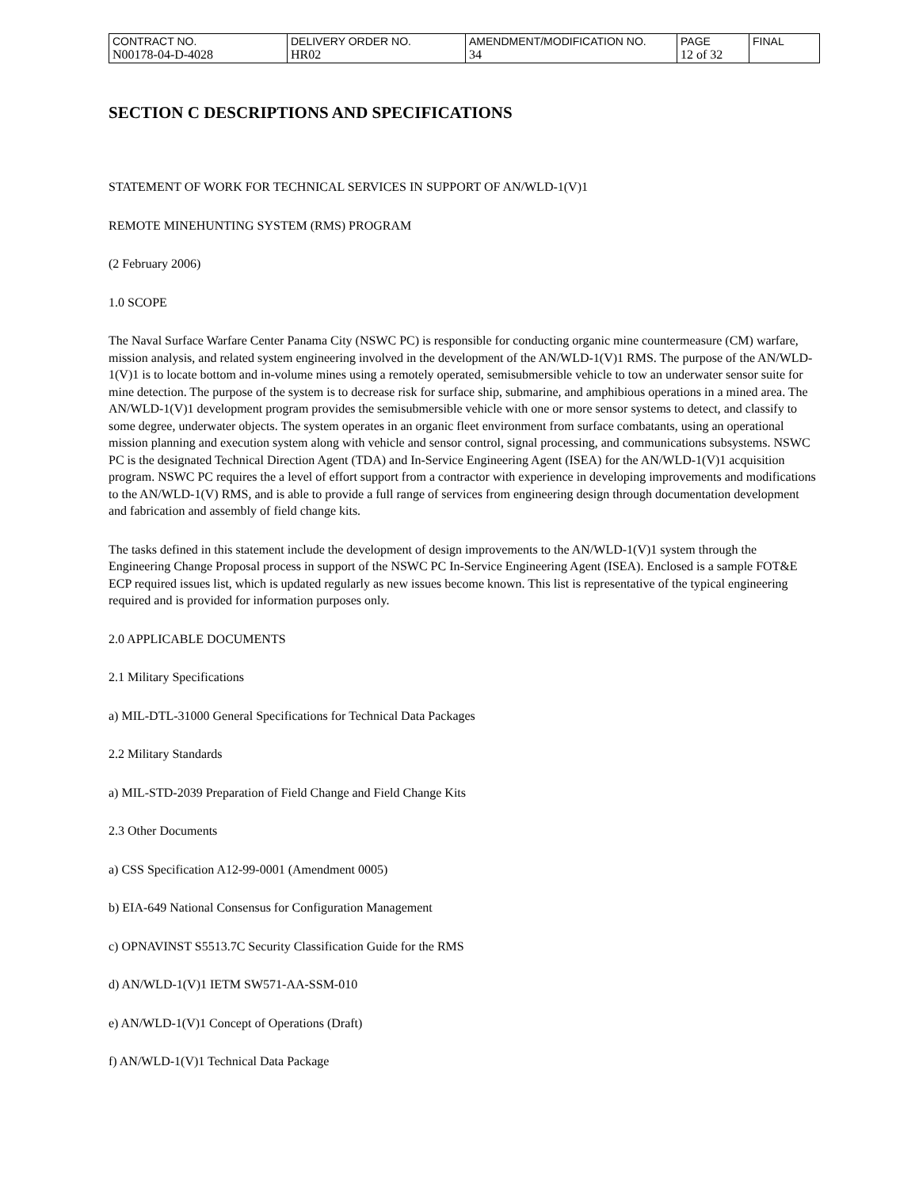| CONTRACT NO. N00178-04-D-4028 | DELIVERY ORDER NO. HR02 | AMENDMENT/MODIFICATION NO. 34 | PAGE 12 of 32 | FINAL |
SECTION C DESCRIPTIONS AND SPECIFICATIONS
STATEMENT OF WORK FOR TECHNICAL SERVICES IN SUPPORT OF AN/WLD-1(V)1
REMOTE MINEHUNTING SYSTEM (RMS) PROGRAM
(2 February 2006)
1.0 SCOPE
The Naval Surface Warfare Center Panama City (NSWC PC) is responsible for conducting organic mine countermeasure (CM) warfare, mission analysis, and related system engineering involved in the development of the AN/WLD-1(V)1 RMS. The purpose of the AN/WLD-1(V)1 is to locate bottom and in-volume mines using a remotely operated, semisubmersible vehicle to tow an underwater sensor suite for mine detection. The purpose of the system is to decrease risk for surface ship, submarine, and amphibious operations in a mined area. The AN/WLD-1(V)1 development program provides the semisubmersible vehicle with one or more sensor systems to detect, and classify to some degree, underwater objects. The system operates in an organic fleet environment from surface combatants, using an operational mission planning and execution system along with vehicle and sensor control, signal processing, and communications subsystems. NSWC PC is the designated Technical Direction Agent (TDA) and In-Service Engineering Agent (ISEA) for the AN/WLD-1(V)1 acquisition program. NSWC PC requires the a level of effort support from a contractor with experience in developing improvements and modifications to the AN/WLD-1(V) RMS, and is able to provide a full range of services from engineering design through documentation development and fabrication and assembly of field change kits.
The tasks defined in this statement include the development of design improvements to the AN/WLD-1(V)1 system through the Engineering Change Proposal process in support of the NSWC PC In-Service Engineering Agent (ISEA). Enclosed is a sample FOT&E ECP required issues list, which is updated regularly as new issues become known. This list is representative of the typical engineering required and is provided for information purposes only.
2.0 APPLICABLE DOCUMENTS
2.1 Military Specifications
a) MIL-DTL-31000 General Specifications for Technical Data Packages
2.2 Military Standards
a) MIL-STD-2039 Preparation of Field Change and Field Change Kits
2.3 Other Documents
a) CSS Specification A12-99-0001 (Amendment 0005)
b) EIA-649 National Consensus for Configuration Management
c) OPNAVINST S5513.7C Security Classification Guide for the RMS
d) AN/WLD-1(V)1 IETM SW571-AA-SSM-010
e) AN/WLD-1(V)1 Concept of Operations (Draft)
f) AN/WLD-1(V)1 Technical Data Package